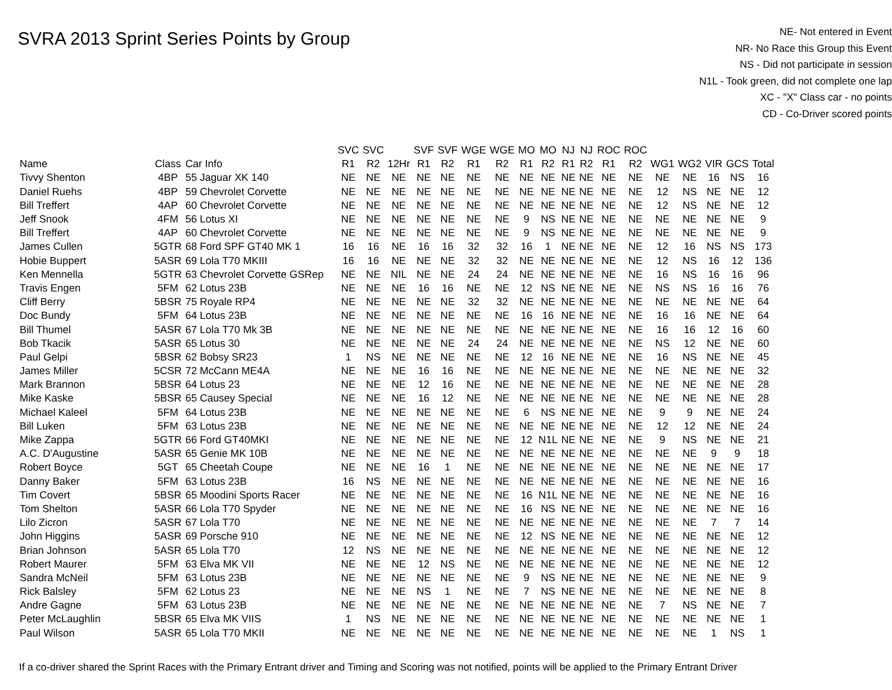SVRA 2013 Sprint Series Points by Group
NE- Not entered in Event
NR- No Race this Group this Event
NS - Did not participate in session
N1L - Took green, did not complete one lap
XC - "X" Class car - no points
CD - Co-Driver scored points
| | | | SVC | SVC | | SVF | SVF | WGE | WGE | MO | MO | NJ | NJ | ROC | ROC | | | | | |
| --- | --- | --- | --- | --- | --- | --- | --- | --- | --- | --- | --- | --- | --- | --- | --- | --- | --- | --- | --- | --- |
| Name | Class | Car Info | R1 | R2 | 12Hr | R1 | R2 | R1 | R2 | R1 | R2 | R1 | R2 | R1 | R2 | WG1 | WG2 | VIR | GCS | Total |
| Tivvy Shenton | 4BP | 55 Jaguar XK 140 | NE | NE | NE | NE | NE | NE | NE | NE | NE | NE | NE | NE | NE | NE | NE | 16 | NS | 16 |
| Daniel Ruehs | 4BP | 59 Chevrolet Corvette | NE | NE | NE | NE | NE | NE | NE | NE | NE | NE | NE | NE | NE | 12 | NS | NE | NE | 12 |
| Bill Treffert | 4AP | 60 Chevrolet Corvette | NE | NE | NE | NE | NE | NE | NE | NE | NE | NE | NE | NE | NE | 12 | NS | NE | NE | 12 |
| Jeff Snook | 4FM | 56 Lotus XI | NE | NE | NE | NE | NE | NE | NE | 9 | NS | NE | NE | NE | NE | NE | NE | NE | NE | 9 |
| Bill Treffert | 4AP | 60 Chevrolet Corvette | NE | NE | NE | NE | NE | NE | NE | 9 | NS | NE | NE | NE | NE | NE | NE | NE | NE | 9 |
| James Cullen | 5GTR | 68 Ford SPF GT40 MK 1 | 16 | 16 | NE | 16 | 16 | 32 | 32 | 16 | 1 | NE | NE | NE | NE | 12 | 16 | NS | NS | 173 |
| Hobie Buppert | 5ASR | 69 Lola T70 MKIII | 16 | 16 | NE | NE | NE | 32 | 32 | NE | NE | NE | NE | NE | NE | 12 | NS | 16 | 12 | 136 |
| Ken Mennella | 5GTR | 63 Chevrolet Corvette GSRep | NE | NE | NIL | NE | NE | 24 | 24 | NE | NE | NE | NE | NE | NE | 16 | NS | 16 | 16 | 96 |
| Travis Engen | 5FM | 62 Lotus 23B | NE | NE | NE | 16 | 16 | NE | NE | 12 | NS | NE | NE | NE | NE | NS | NS | 16 | 16 | 76 |
| Cliff Berry | 5BSR | 75 Royale RP4 | NE | NE | NE | NE | NE | 32 | 32 | NE | NE | NE | NE | NE | NE | NE | NE | NE | NE | 64 |
| Doc Bundy | 5FM | 64 Lotus 23B | NE | NE | NE | NE | NE | NE | NE | 16 | 16 | NE | NE | NE | NE | 16 | 16 | NE | NE | 64 |
| Bill Thumel | 5ASR | 67 Lola T70 Mk 3B | NE | NE | NE | NE | NE | NE | NE | NE | NE | NE | NE | NE | NE | 16 | 16 | 12 | 16 | 60 |
| Bob Tkacik | 5ASR | 65 Lotus 30 | NE | NE | NE | NE | NE | 24 | 24 | NE | NE | NE | NE | NE | NE | NS | 12 | NE | NE | 60 |
| Paul Gelpi | 5BSR | 62 Bobsy SR23 | 1 | NS | NE | NE | NE | NE | NE | 12 | 16 | NE | NE | NE | NE | 16 | NS | NE | NE | 45 |
| James Miller | 5CSR | 72 McCann ME4A | NE | NE | NE | 16 | 16 | NE | NE | NE | NE | NE | NE | NE | NE | NE | NE | NE | NE | 32 |
| Mark Brannon | 5BSR | 64 Lotus 23 | NE | NE | NE | 12 | 16 | NE | NE | NE | NE | NE | NE | NE | NE | NE | NE | NE | NE | 28 |
| Mike Kaske | 5BSR | 65 Causey Special | NE | NE | NE | 16 | 12 | NE | NE | NE | NE | NE | NE | NE | NE | NE | NE | NE | NE | 28 |
| Michael Kaleel | 5FM | 64 Lotus 23B | NE | NE | NE | NE | NE | NE | NE | 6 | NS | NE | NE | NE | NE | 9 | 9 | NE | NE | 24 |
| Bill Luken | 5FM | 63 Lotus 23B | NE | NE | NE | NE | NE | NE | NE | NE | NE | NE | NE | NE | NE | 12 | 12 | NE | NE | 24 |
| Mike Zappa | 5GTR | 66 Ford GT40MKI | NE | NE | NE | NE | NE | NE | NE | 12 | N1L | NE | NE | NE | NE | 9 | NS | NE | NE | 21 |
| A.C. D'Augustine | 5ASR | 65 Genie MK 10B | NE | NE | NE | NE | NE | NE | NE | NE | NE | NE | NE | NE | NE | NE | NE | 9 | 9 | 18 |
| Robert Boyce | 5GT | 65 Cheetah Coupe | NE | NE | NE | 16 | 1 | NE | NE | NE | NE | NE | NE | NE | NE | NE | NE | NE | NE | 17 |
| Danny Baker | 5FM | 63 Lotus 23B | 16 | NS | NE | NE | NE | NE | NE | NE | NE | NE | NE | NE | NE | NE | NE | NE | NE | 16 |
| Tim Covert | 5BSR | 65 Moodini Sports Racer | NE | NE | NE | NE | NE | NE | NE | 16 | N1L | NE | NE | NE | NE | NE | NE | NE | NE | 16 |
| Tom Shelton | 5ASR | 66 Lola T70 Spyder | NE | NE | NE | NE | NE | NE | NE | 16 | NS | NE | NE | NE | NE | NE | NE | NE | NE | 16 |
| Lilo Zicron | 5ASR | 67 Lola T70 | NE | NE | NE | NE | NE | NE | NE | NE | NE | NE | NE | NE | NE | NE | NE | 7 | 7 | 14 |
| John Higgins | 5ASR | 69 Porsche 910 | NE | NE | NE | NE | NE | NE | NE | 12 | NS | NE | NE | NE | NE | NE | NE | NE | NE | 12 |
| Brian Johnson | 5ASR | 65 Lola T70 | 12 | NS | NE | NE | NE | NE | NE | NE | NE | NE | NE | NE | NE | NE | NE | NE | NE | 12 |
| Robert Maurer | 5FM | 63 Elva MK VII | NE | NE | NE | 12 | NS | NE | NE | NE | NE | NE | NE | NE | NE | NE | NE | NE | NE | 12 |
| Sandra McNeil | 5FM | 63 Lotus 23B | NE | NE | NE | NE | NE | NE | NE | 9 | NS | NE | NE | NE | NE | NE | NE | NE | NE | 9 |
| Rick Balsley | 5FM | 62 Lotus 23 | NE | NE | NE | NS | 1 | NE | NE | 7 | NS | NE | NE | NE | NE | NE | NE | NE | NE | 8 |
| Andre Gagne | 5FM | 63 Lotus 23B | NE | NE | NE | NE | NE | NE | NE | NE | NE | NE | NE | NE | NE | 7 | NS | NE | NE | 7 |
| Peter McLaughlin | 5BSR | 65 Elva MK VIIS | 1 | NS | NE | NE | NE | NE | NE | NE | NE | NE | NE | NE | NE | NE | NE | NE | NE | 1 |
| Paul Wilson | 5ASR | 65 Lola T70 MKII | NE | NE | NE | NE | NE | NE | NE | NE | NE | NE | NE | NE | NE | NE | NE | 1 | NS | 1 |
If a co-driver shared the Sprint Races with the Primary Entrant driver and Timing and Scoring was not notified, points will be applied to the Primary Entrant Driver